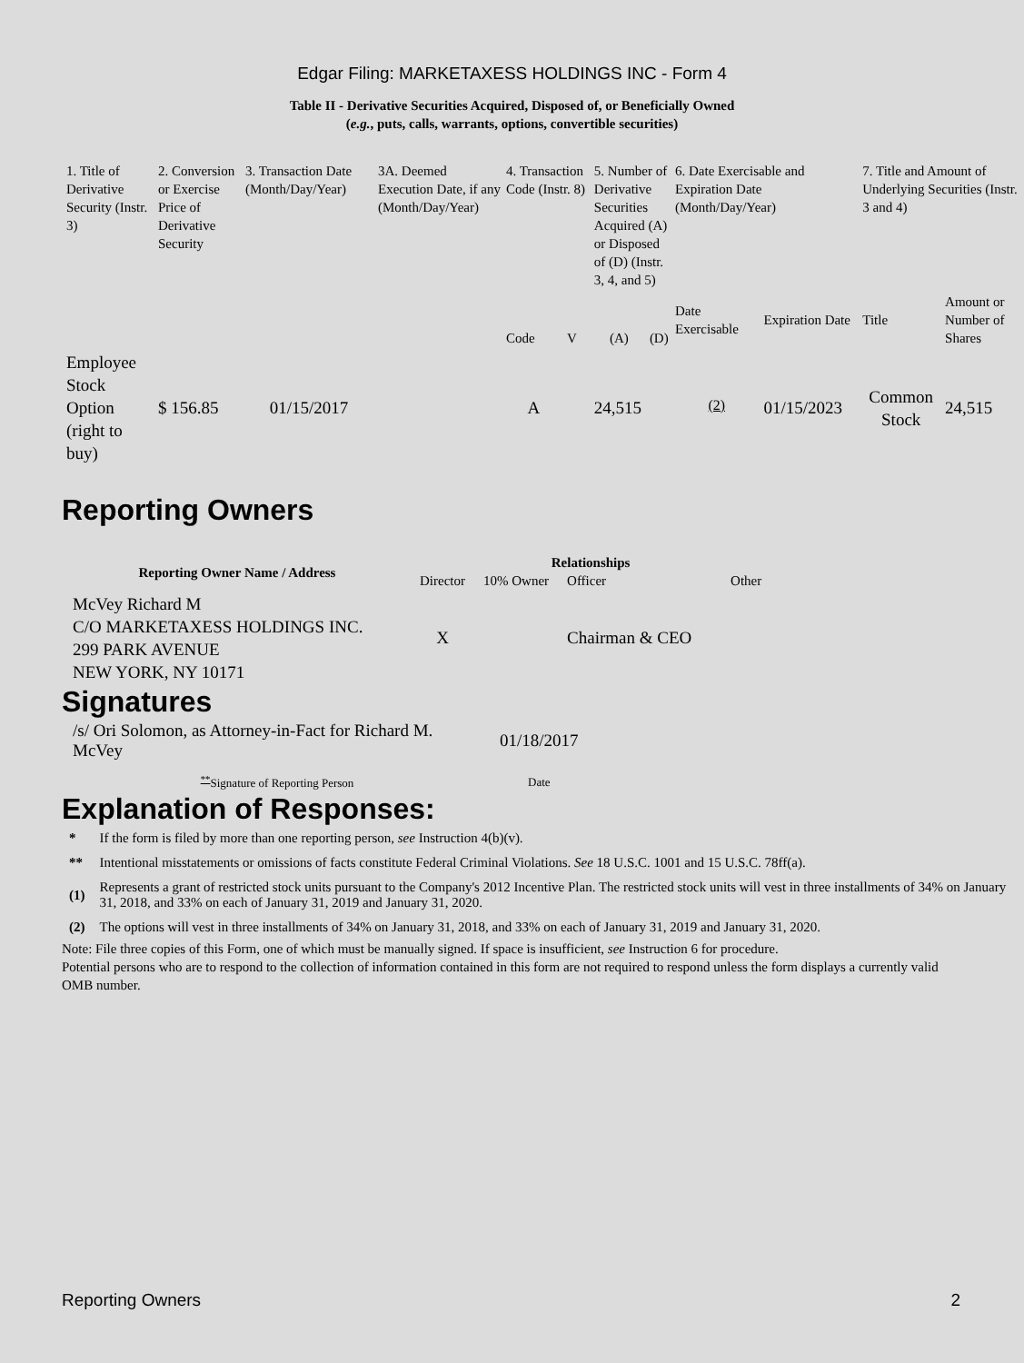Edgar Filing: MARKETAXESS HOLDINGS INC - Form 4
Table II - Derivative Securities Acquired, Disposed of, or Beneficially Owned
(e.g., puts, calls, warrants, options, convertible securities)
| 1. Title of Derivative Security (Instr. 3) | 2. Conversion or Exercise Price of Derivative Security | 3. Transaction Date (Month/Day/Year) | 3A. Deemed Execution Date, if any (Month/Day/Year) | 4. Transaction Code (Instr. 8) | | 5. Number of Derivative Securities Acquired (A) or Disposed of (D) (Instr. 3, 4, and 5) | | 6. Date Exercisable and Expiration Date (Month/Day/Year) | | 7. Title and Amount of Underlying Securities (Instr. 3 and 4) | |
| | | | | Code | V | (A) | (D) | Date Exercisable | Expiration Date | Title | Amount or Number of Shares |
| Employee Stock Option (right to buy) | $ 156.85 | 01/15/2017 | | A | | 24,515 | | <sup>(2)</sup> | 01/15/2023 | Common Stock | 24,515 |
Reporting Owners
| Reporting Owner Name / Address | Relationships | | | |
| --- | --- | --- | --- | --- |
| | Director | 10% Owner | Officer | Other |
| McVey Richard M C/O MARKETAXESS HOLDINGS INC. 299 PARK AVENUE NEW YORK, NY 10171 | X | | Chairman & CEO | |
Signatures
| /s/ Ori Solomon, as Attorney-in-Fact for Richard M. McVey | 01/18/2017 |
| <sup>**</sup> Signature of Reporting Person | Date |
Explanation of Responses:
| * | If the form is filed by more than one reporting person, see Instruction 4(b)(v). |
| ** | Intentional misstatements or omissions of facts constitute Federal Criminal Violations. See 18 U.S.C. 1001 and 15 U.S.C. 78ff(a). |
| (1) | Represents a grant of restricted stock units pursuant to the Company's 2012 Incentive Plan. The restricted stock units will vest in three installments of 34% on January 31, 2018, and 33% on each of January 31, 2019 and January 31, 2020. |
| (2) | The options will vest in three installments of 34% on January 31, 2018, and 33% on each of January 31, 2019 and January 31, 2020. |
Note: File three copies of this Form, one of which must be manually signed. If space is insufficient, see Instruction 6 for procedure.
Potential persons who are to respond to the collection of information contained in this form are not required to respond unless the form displays a currently valid OMB number.
Reporting Owners 2